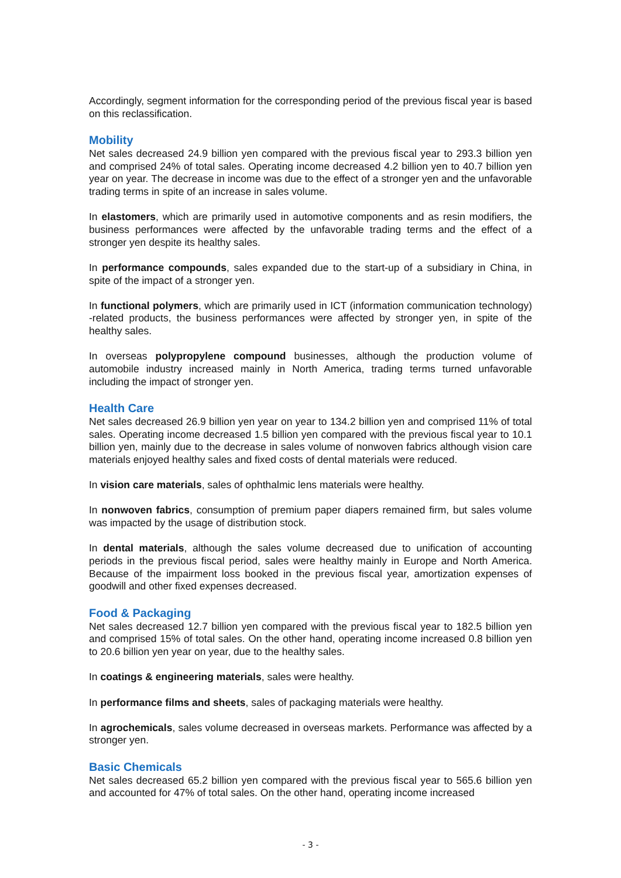Accordingly, segment information for the corresponding period of the previous fiscal year is based on this reclassification.
Mobility
Net sales decreased 24.9 billion yen compared with the previous fiscal year to 293.3 billion yen and comprised 24% of total sales. Operating income decreased 4.2 billion yen to 40.7 billion yen year on year. The decrease in income was due to the effect of a stronger yen and the unfavorable trading terms in spite of an increase in sales volume.
In elastomers, which are primarily used in automotive components and as resin modifiers, the business performances were affected by the unfavorable trading terms and the effect of a stronger yen despite its healthy sales.
In performance compounds, sales expanded due to the start-up of a subsidiary in China, in spite of the impact of a stronger yen.
In functional polymers, which are primarily used in ICT (information communication technology) -related products, the business performances were affected by stronger yen, in spite of the healthy sales.
In overseas polypropylene compound businesses, although the production volume of automobile industry increased mainly in North America, trading terms turned unfavorable including the impact of stronger yen.
Health Care
Net sales decreased 26.9 billion yen year on year to 134.2 billion yen and comprised 11% of total sales. Operating income decreased 1.5 billion yen compared with the previous fiscal year to 10.1 billion yen, mainly due to the decrease in sales volume of nonwoven fabrics although vision care materials enjoyed healthy sales and fixed costs of dental materials were reduced.
In vision care materials, sales of ophthalmic lens materials were healthy.
In nonwoven fabrics, consumption of premium paper diapers remained firm, but sales volume was impacted by the usage of distribution stock.
In dental materials, although the sales volume decreased due to unification of accounting periods in the previous fiscal period, sales were healthy mainly in Europe and North America. Because of the impairment loss booked in the previous fiscal year, amortization expenses of goodwill and other fixed expenses decreased.
Food & Packaging
Net sales decreased 12.7 billion yen compared with the previous fiscal year to 182.5 billion yen and comprised 15% of total sales. On the other hand, operating income increased 0.8 billion yen to 20.6 billion yen year on year, due to the healthy sales.
In coatings & engineering materials, sales were healthy.
In performance films and sheets, sales of packaging materials were healthy.
In agrochemicals, sales volume decreased in overseas markets. Performance was affected by a stronger yen.
Basic Chemicals
Net sales decreased 65.2 billion yen compared with the previous fiscal year to 565.6 billion yen and accounted for 47% of total sales. On the other hand, operating income increased
- 3 -